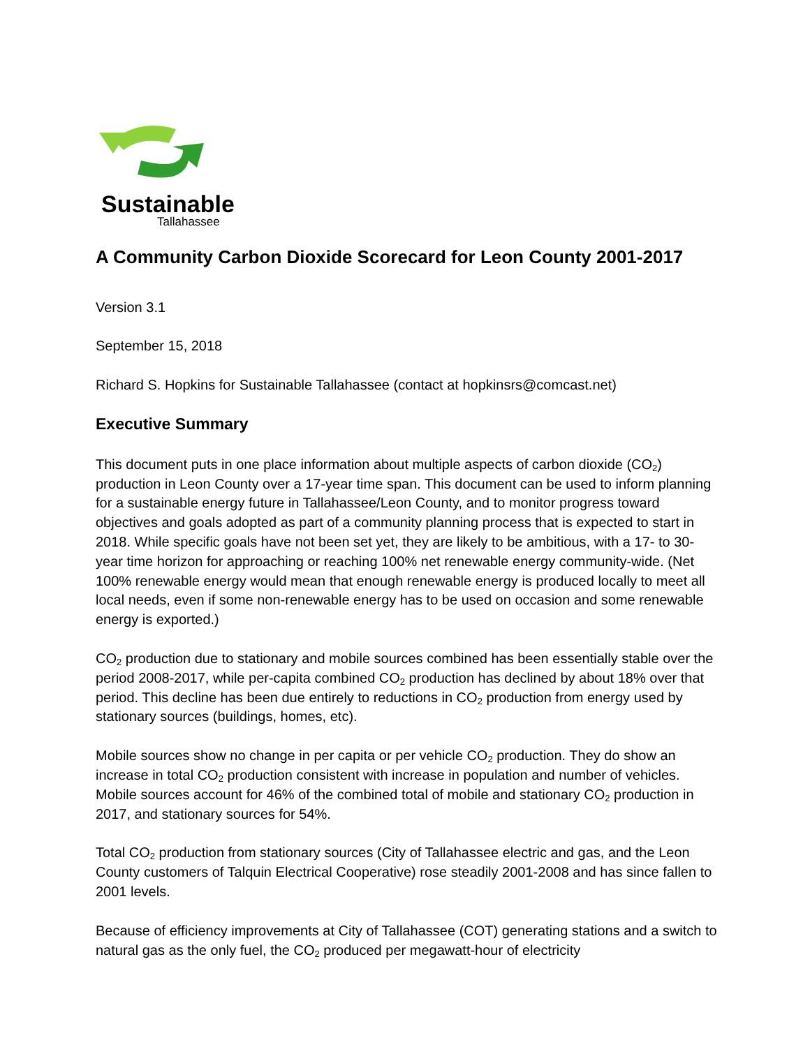Sustainable
Tallahassee
A Community Carbon Dioxide Scorecard for Leon County 2001-2017
Version 3.1
September 15, 2018
Richard S. Hopkins for Sustainable Tallahassee (contact at hopkinsrs@comcast.net)
Executive Summary
This document puts in one place information about multiple aspects of carbon dioxide (CO<sub>2</sub>) production in Leon County over a 17-year time span. This document can be used to inform planning for a sustainable energy future in Tallahassee/Leon County, and to monitor progress toward objectives and goals adopted as part of a community planning process that is expected to start in 2018. While specific goals have not been set yet, they are likely to be ambitious, with a 17- to 30-year time horizon for approaching or reaching 100% net renewable energy community-wide. (Net 100% renewable energy would mean that enough renewable energy is produced locally to meet all local needs, even if some non-renewable energy has to be used on occasion and some renewable energy is exported.)
CO<sub>2</sub> production due to stationary and mobile sources combined has been essentially stable over the period 2008-2017, while per-capita combined CO<sub>2</sub> production has declined by about 18% over that period. This decline has been due entirely to reductions in CO<sub>2</sub> production from energy used by stationary sources (buildings, homes, etc).
Mobile sources show no change in per capita or per vehicle CO<sub>2</sub> production. They do show an increase in total CO<sub>2</sub> production consistent with increase in population and number of vehicles. Mobile sources account for 46% of the combined total of mobile and stationary CO<sub>2</sub> production in 2017, and stationary sources for 54%.
Total CO<sub>2</sub> production from stationary sources (City of Tallahassee electric and gas, and the Leon County customers of Talquin Electrical Cooperative) rose steadily 2001-2008 and has since fallen to 2001 levels.
Because of efficiency improvements at City of Tallahassee (COT) generating stations and a switch to natural gas as the only fuel, the CO<sub>2</sub> produced per megawatt-hour of electricity